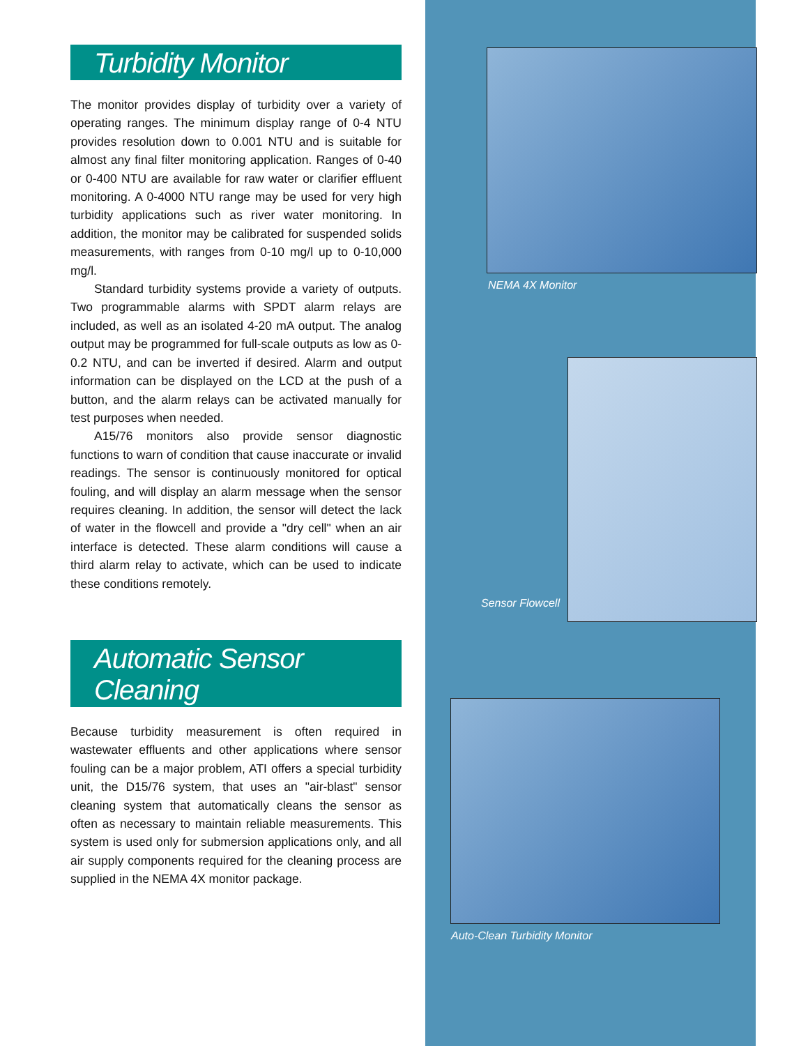Turbidity Monitor
The monitor provides display of turbidity over a variety of operating ranges. The minimum display range of 0-4 NTU provides resolution down to 0.001 NTU and is suitable for almost any final filter monitoring application. Ranges of 0-40 or 0-400 NTU are available for raw water or clarifier effluent monitoring. A 0-4000 NTU range may be used for very high turbidity applications such as river water monitoring. In addition, the monitor may be calibrated for suspended solids measurements, with ranges from 0-10 mg/l up to 0-10,000 mg/l.
Standard turbidity systems provide a variety of outputs. Two programmable alarms with SPDT alarm relays are included, as well as an isolated 4-20 mA output. The analog output may be programmed for full-scale outputs as low as 0-0.2 NTU, and can be inverted if desired. Alarm and output information can be displayed on the LCD at the push of a button, and the alarm relays can be activated manually for test purposes when needed.
A15/76 monitors also provide sensor diagnostic functions to warn of condition that cause inaccurate or invalid readings. The sensor is continuously monitored for optical fouling, and will display an alarm message when the sensor requires cleaning. In addition, the sensor will detect the lack of water in the flowcell and provide a "dry cell" when an air interface is detected. These alarm conditions will cause a third alarm relay to activate, which can be used to indicate these conditions remotely.
Automatic Sensor Cleaning
Because turbidity measurement is often required in wastewater effluents and other applications where sensor fouling can be a major problem, ATI offers a special turbidity unit, the D15/76 system, that uses an "air-blast" sensor cleaning system that automatically cleans the sensor as often as necessary to maintain reliable measurements. This system is used only for submersion applications only, and all air supply components required for the cleaning process are supplied in the NEMA 4X monitor package.
NEMA 4X Monitor
Sensor Flowcell
Auto-Clean Turbidity Monitor